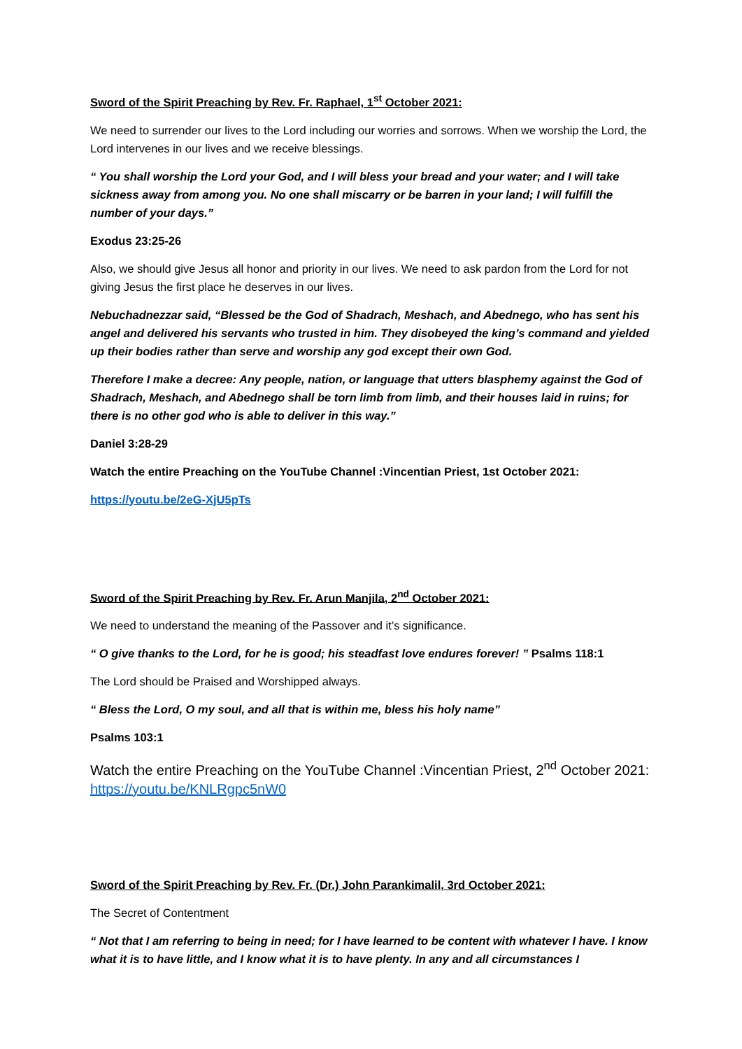Sword of the Spirit Preaching by Rev. Fr. Raphael, 1<sup>st</sup> October 2021:
We need to surrender our lives to the Lord including our worries and sorrows. When we worship the Lord, the Lord intervenes in our lives and we receive blessings.
“ You shall worship the Lord your God, and I will bless your bread and your water; and I will take sickness away from among you. No one shall miscarry or be barren in your land; I will fulfill the number of your days.”
Exodus 23:25-26
Also, we should give Jesus all honor and priority in our lives. We need to ask pardon from the Lord for not giving Jesus the first place he deserves in our lives.
Nebuchadnezzar said, “Blessed be the God of Shadrach, Meshach, and Abednego, who has sent his angel and delivered his servants who trusted in him. They disobeyed the king’s command and yielded up their bodies rather than serve and worship any god except their own God.
Therefore I make a decree: Any people, nation, or language that utters blasphemy against the God of Shadrach, Meshach, and Abednego shall be torn limb from limb, and their houses laid in ruins; for there is no other god who is able to deliver in this way.”
Daniel 3:28-29
Watch the entire Preaching on the YouTube Channel :Vincentian Priest, 1st October 2021:
https://youtu.be/2eG-XjU5pTs
Sword of the Spirit Preaching by Rev. Fr. Arun Manjila, 2<sup>nd</sup> October 2021:
We need to understand the meaning of the Passover and it’s significance.
“ O give thanks to the Lord, for he is good; his steadfast love endures forever! ” Psalms 118:1
The Lord should be Praised and Worshipped always.
“ Bless the Lord, O my soul, and all that is within me, bless his holy name”
Psalms 103:1
Watch the entire Preaching on the YouTube Channel :Vincentian Priest, 2<sup>nd</sup> October 2021: https://youtu.be/KNLRgpc5nW0
Sword of the Spirit Preaching by Rev. Fr. (Dr.) John Parankimalil, 3rd October 2021:
The Secret of Contentment
“ Not that I am referring to being in need; for I have learned to be content with whatever I have. I know what it is to have little, and I know what it is to have plenty. In any and all circumstances I